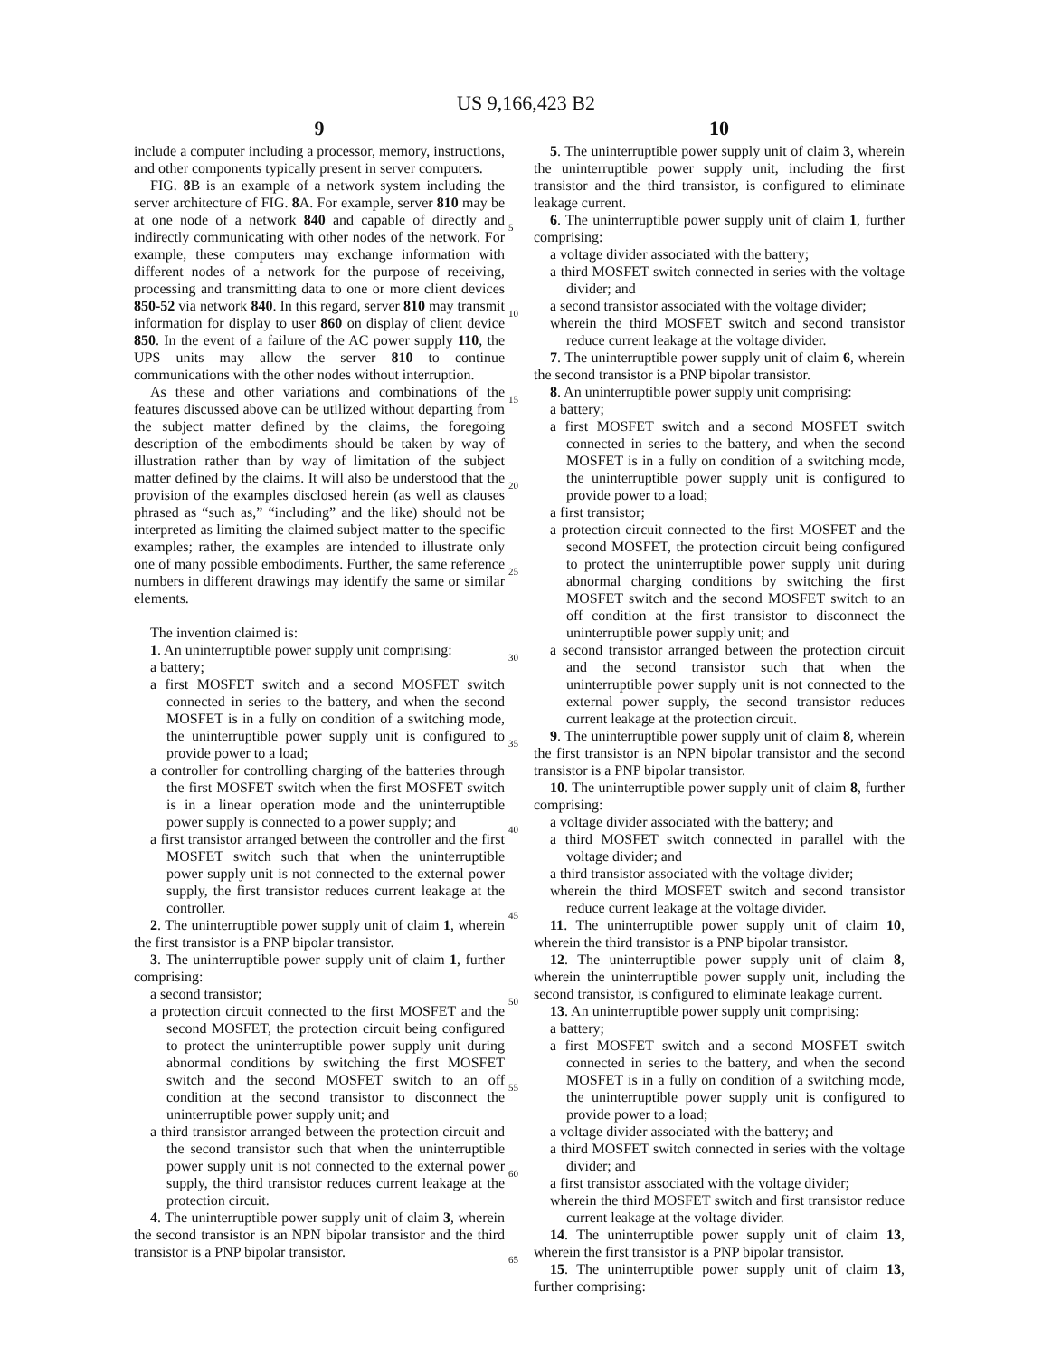US 9,166,423 B2
9 10
include a computer including a processor, memory, instructions, and other components typically present in server computers.
FIG. 8 B is an example of a network system including the server architecture of FIG. 8 A. For example, server 810 may be at one node of a network 840 and capable of directly and indirectly communicating with other nodes of the network. For example, these computers may exchange information with different nodes of a network for the purpose of receiving, processing and transmitting data to one or more client devices 850-52 via network 840. In this regard, server 810 may transmit information for display to user 860 on display of client device 850. In the event of a failure of the AC power supply 110, the UPS units may allow the server 810 to continue communications with the other nodes without interruption.
As these and other variations and combinations of the features discussed above can be utilized without departing from the subject matter defined by the claims, the foregoing description of the embodiments should be taken by way of illustration rather than by way of limitation of the subject matter defined by the claims. It will also be understood that the provision of the examples disclosed herein (as well as clauses phrased as “such as,” “including” and the like) should not be interpreted as limiting the claimed subject matter to the specific examples; rather, the examples are intended to illustrate only one of many possible embodiments. Further, the same reference numbers in different drawings may identify the same or similar elements.
The invention claimed is:
1. An uninterruptible power supply unit comprising:
a battery;
a first MOSFET switch and a second MOSFET switch connected in series to the battery, and when the second MOSFET is in a fully on condition of a switching mode, the uninterruptible power supply unit is configured to provide power to a load;
a controller for controlling charging of the batteries through the first MOSFET switch when the first MOSFET switch is in a linear operation mode and the uninterruptible power supply is connected to a power supply; and
a first transistor arranged between the controller and the first MOSFET switch such that when the uninterruptible power supply unit is not connected to the external power supply, the first transistor reduces current leakage at the controller.
2. The uninterruptible power supply unit of claim 1, wherein the first transistor is a PNP bipolar transistor.
3. The uninterruptible power supply unit of claim 1, further comprising:
a second transistor;
a protection circuit connected to the first MOSFET and the second MOSFET, the protection circuit being configured to protect the uninterruptible power supply unit during abnormal conditions by switching the first MOSFET switch and the second MOSFET switch to an off condition at the second transistor to disconnect the uninterruptible power supply unit; and
a third transistor arranged between the protection circuit and the second transistor such that when the uninterruptible power supply unit is not connected to the external power supply, the third transistor reduces current leakage at the protection circuit.
4. The uninterruptible power supply unit of claim 3, wherein the second transistor is an NPN bipolar transistor and the third transistor is a PNP bipolar transistor.
5
10
15
20
25
30
35
40
45
50
55
60
65
5. The uninterruptible power supply unit of claim 3, wherein the uninterruptible power supply unit, including the first transistor and the third transistor, is configured to eliminate leakage current.
6. The uninterruptible power supply unit of claim 1, further comprising:
a voltage divider associated with the battery;
a third MOSFET switch connected in series with the voltage divider; and
a second transistor associated with the voltage divider;
wherein the third MOSFET switch and second transistor reduce current leakage at the voltage divider.
7. The uninterruptible power supply unit of claim 6, wherein the second transistor is a PNP bipolar transistor.
8. An uninterruptible power supply unit comprising:
a battery;
a first MOSFET switch and a second MOSFET switch connected in series to the battery, and when the second MOSFET is in a fully on condition of a switching mode, the uninterruptible power supply unit is configured to provide power to a load;
a first transistor;
a protection circuit connected to the first MOSFET and the second MOSFET, the protection circuit being configured to protect the uninterruptible power supply unit during abnormal charging conditions by switching the first MOSFET switch and the second MOSFET switch to an off condition at the first transistor to disconnect the uninterruptible power supply unit; and
a second transistor arranged between the protection circuit and the second transistor such that when the uninterruptible power supply unit is not connected to the external power supply, the second transistor reduces current leakage at the protection circuit.
9. The uninterruptible power supply unit of claim 8, wherein the first transistor is an NPN bipolar transistor and the second transistor is a PNP bipolar transistor.
10. The uninterruptible power supply unit of claim 8, further comprising:
a voltage divider associated with the battery; and
a third MOSFET switch connected in parallel with the voltage divider; and
a third transistor associated with the voltage divider;
wherein the third MOSFET switch and second transistor reduce current leakage at the voltage divider.
11. The uninterruptible power supply unit of claim 10, wherein the third transistor is a PNP bipolar transistor.
12. The uninterruptible power supply unit of claim 8, wherein the uninterruptible power supply unit, including the second transistor, is configured to eliminate leakage current.
13. An uninterruptible power supply unit comprising:
a battery;
a first MOSFET switch and a second MOSFET switch connected in series to the battery, and when the second MOSFET is in a fully on condition of a switching mode, the uninterruptible power supply unit is configured to provide power to a load;
a voltage divider associated with the battery; and
a third MOSFET switch connected in series with the voltage divider; and
a first transistor associated with the voltage divider;
wherein the third MOSFET switch and first transistor reduce current leakage at the voltage divider.
14. The uninterruptible power supply unit of claim 13, wherein the first transistor is a PNP bipolar transistor.
15. The uninterruptible power supply unit of claim 13, further comprising: